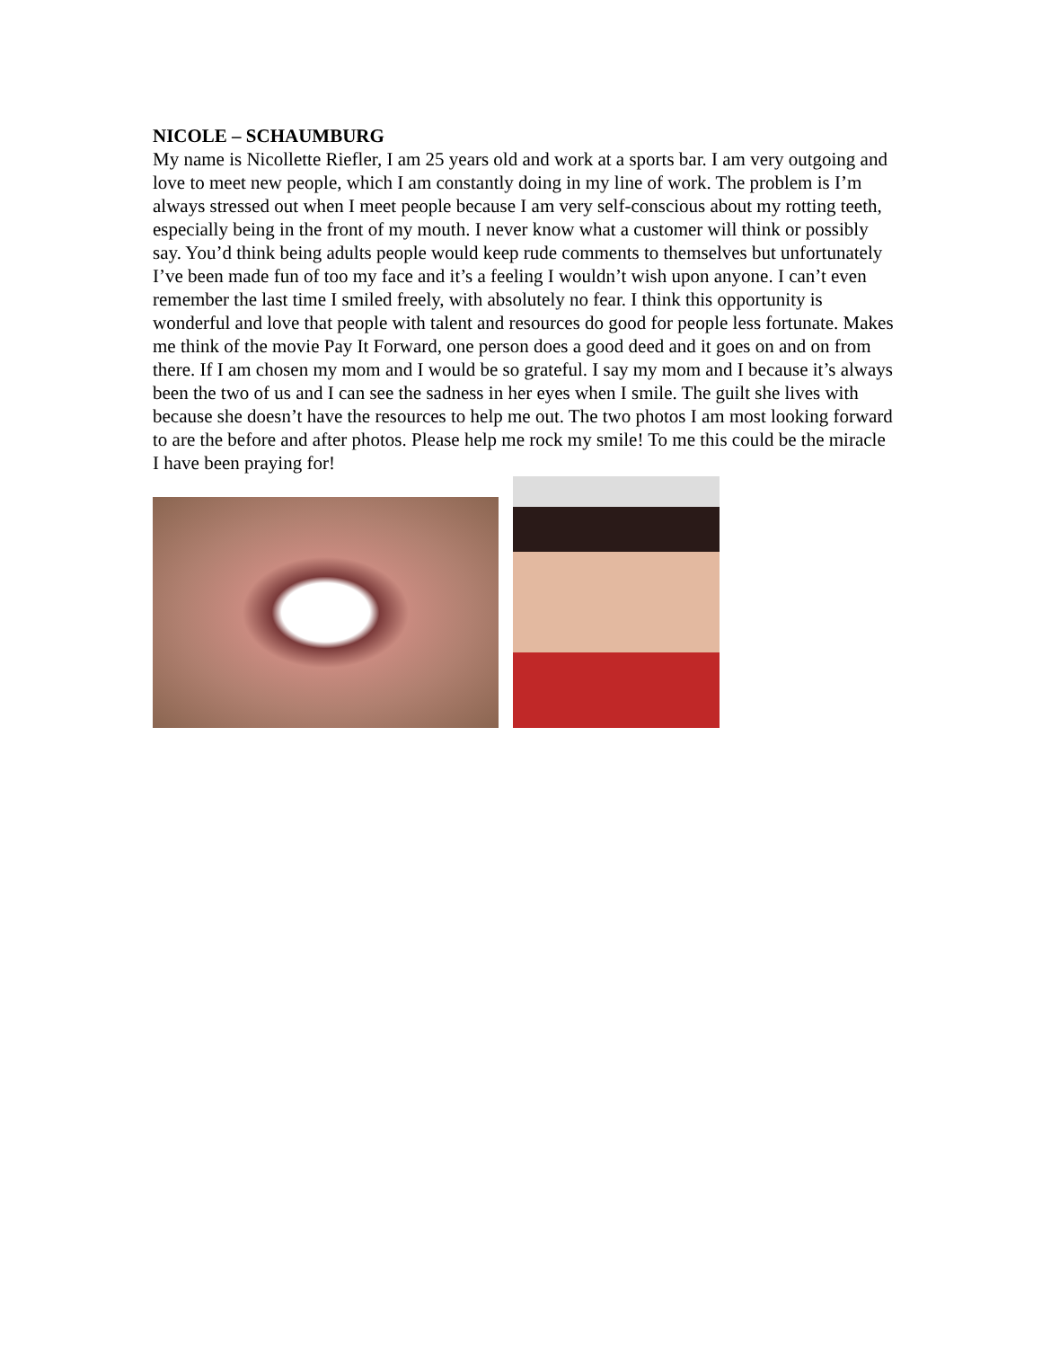NICOLE – SCHAUMBURG
My name is Nicollette Riefler, I am 25 years old and work at a sports bar. I am very outgoing and love to meet new people, which I am constantly doing in my line of work. The problem is I’m always stressed out when I meet people because I am very self-conscious about my rotting teeth, especially being in the front of my mouth. I never know what a customer will think or possibly say. You’d think being adults people would keep rude comments to themselves but unfortunately I’ve been made fun of too my face and it’s a feeling I wouldn’t wish upon anyone. I can’t even remember the last time I smiled freely, with absolutely no fear. I think this opportunity is wonderful and love that people with talent and resources do good for people less fortunate. Makes me think of the movie Pay It Forward, one person does a good deed and it goes on and on from there. If I am chosen my mom and I would be so grateful. I say my mom and I because it’s always been the two of us and I can see the sadness in her eyes when I smile. The guilt she lives with because she doesn’t have the resources to help me out. The two photos I am most looking forward to are the before and after photos. Please help me rock my smile! To me this could be the miracle I have been praying for!